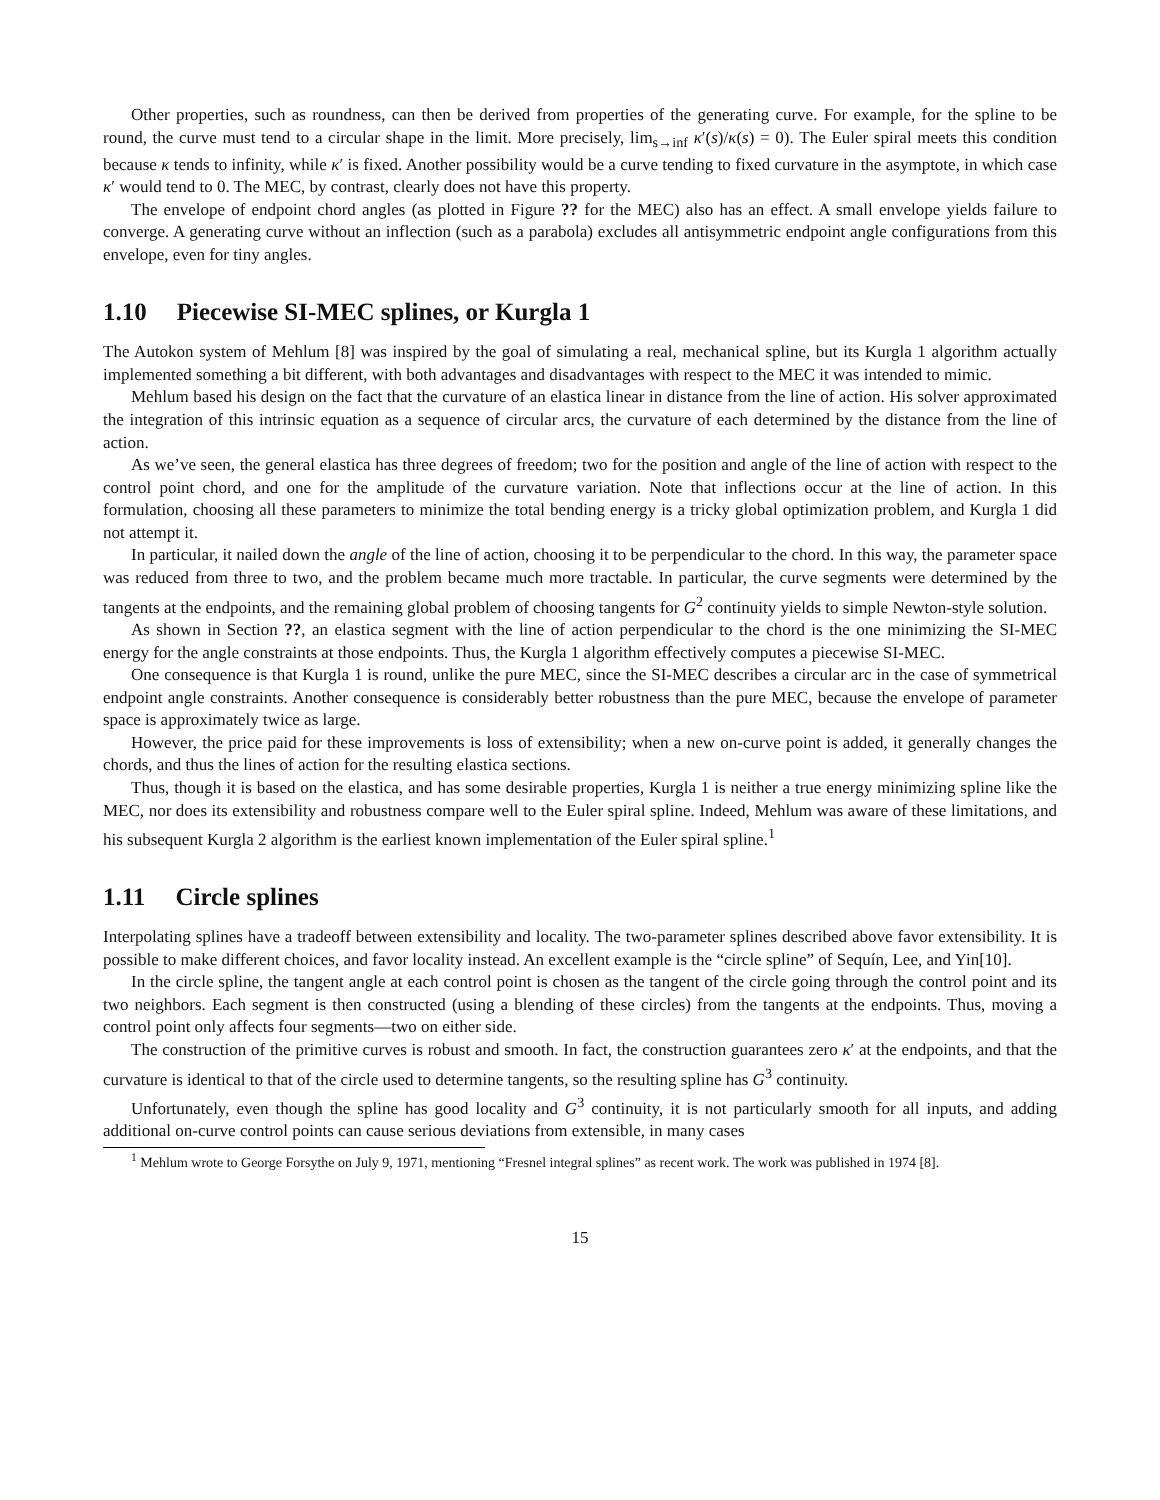Other properties, such as roundness, can then be derived from properties of the generating curve. For example, for the spline to be round, the curve must tend to a circular shape in the limit. More precisely, lim<sub>s→inf</sub> κ′(s)/κ(s) = 0). The Euler spiral meets this condition because κ tends to infinity, while κ′ is fixed. Another possibility would be a curve tending to fixed curvature in the asymptote, in which case κ′ would tend to 0. The MEC, by contrast, clearly does not have this property.
The envelope of endpoint chord angles (as plotted in Figure ?? for the MEC) also has an effect. A small envelope yields failure to converge. A generating curve without an inflection (such as a parabola) excludes all antisymmetric endpoint angle configurations from this envelope, even for tiny angles.
1.10 Piecewise SI-MEC splines, or Kurgla 1
The Autokon system of Mehlum [8] was inspired by the goal of simulating a real, mechanical spline, but its Kurgla 1 algorithm actually implemented something a bit different, with both advantages and disadvantages with respect to the MEC it was intended to mimic.
Mehlum based his design on the fact that the curvature of an elastica linear in distance from the line of action. His solver approximated the integration of this intrinsic equation as a sequence of circular arcs, the curvature of each determined by the distance from the line of action.
As we’ve seen, the general elastica has three degrees of freedom; two for the position and angle of the line of action with respect to the control point chord, and one for the amplitude of the curvature variation. Note that inflections occur at the line of action. In this formulation, choosing all these parameters to minimize the total bending energy is a tricky global optimization problem, and Kurgla 1 did not attempt it.
In particular, it nailed down the angle of the line of action, choosing it to be perpendicular to the chord. In this way, the parameter space was reduced from three to two, and the problem became much more tractable. In particular, the curve segments were determined by the tangents at the endpoints, and the remaining global problem of choosing tangents for G<sup>2</sup> continuity yields to simple Newton-style solution.
As shown in Section ??, an elastica segment with the line of action perpendicular to the chord is the one minimizing the SI-MEC energy for the angle constraints at those endpoints. Thus, the Kurgla 1 algorithm effectively computes a piecewise SI-MEC.
One consequence is that Kurgla 1 is round, unlike the pure MEC, since the SI-MEC describes a circular arc in the case of symmetrical endpoint angle constraints. Another consequence is considerably better robustness than the pure MEC, because the envelope of parameter space is approximately twice as large.
However, the price paid for these improvements is loss of extensibility; when a new on-curve point is added, it generally changes the chords, and thus the lines of action for the resulting elastica sections.
Thus, though it is based on the elastica, and has some desirable properties, Kurgla 1 is neither a true energy minimizing spline like the MEC, nor does its extensibility and robustness compare well to the Euler spiral spline. Indeed, Mehlum was aware of these limitations, and his subsequent Kurgla 2 algorithm is the earliest known implementation of the Euler spiral spline.<sup>1</sup>
1.11 Circle splines
Interpolating splines have a tradeoff between extensibility and locality. The two-parameter splines described above favor extensibility. It is possible to make different choices, and favor locality instead. An excellent example is the “circle spline” of Sequín, Lee, and Yin[10].
In the circle spline, the tangent angle at each control point is chosen as the tangent of the circle going through the control point and its two neighbors. Each segment is then constructed (using a blending of these circles) from the tangents at the endpoints. Thus, moving a control point only affects four segments—two on either side.
The construction of the primitive curves is robust and smooth. In fact, the construction guarantees zero κ′ at the endpoints, and that the curvature is identical to that of the circle used to determine tangents, so the resulting spline has G<sup>3</sup> continuity.
Unfortunately, even though the spline has good locality and G<sup>3</sup> continuity, it is not particularly smooth for all inputs, and adding additional on-curve control points can cause serious deviations from extensible, in many cases
<sup>1</sup> Mehlum wrote to George Forsythe on July 9, 1971, mentioning “Fresnel integral splines” as recent work. The work was published in 1974 [8].
15